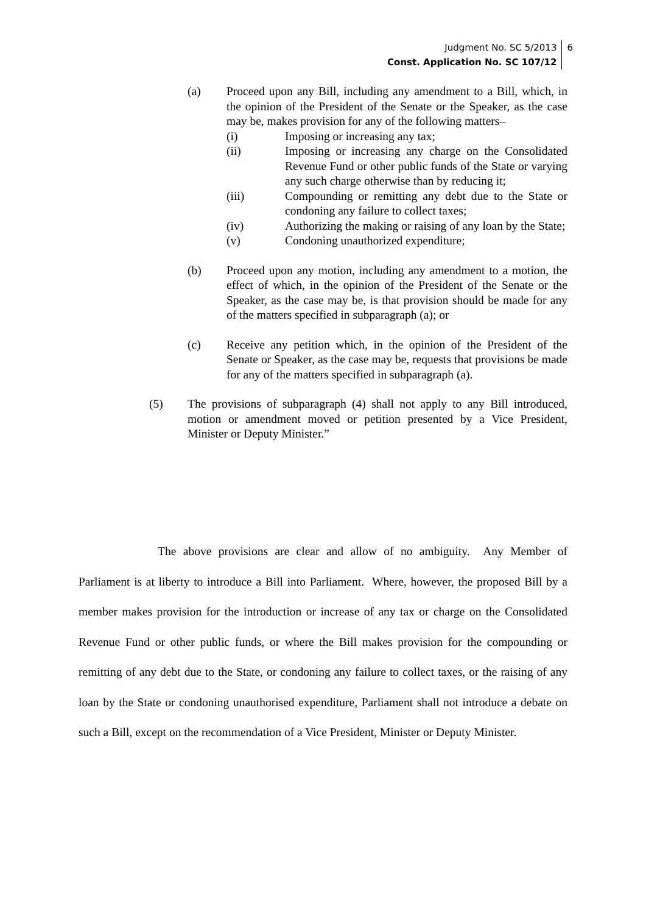Judgment No. SC 5/2013
Const. Application No. SC 107/12
6
(a) Proceed upon any Bill, including any amendment to a Bill, which, in the opinion of the President of the Senate or the Speaker, as the case may be, makes provision for any of the following matters–
(i) Imposing or increasing any tax;
(ii) Imposing or increasing any charge on the Consolidated Revenue Fund or other public funds of the State or varying any such charge otherwise than by reducing it;
(iii) Compounding or remitting any debt due to the State or condoning any failure to collect taxes;
(iv) Authorizing the making or raising of any loan by the State;
(v) Condoning unauthorized expenditure;
(b) Proceed upon any motion, including any amendment to a motion, the effect of which, in the opinion of the President of the Senate or the Speaker, as the case may be, is that provision should be made for any of the matters specified in subparagraph (a); or
(c) Receive any petition which, in the opinion of the President of the Senate or Speaker, as the case may be, requests that provisions be made for any of the matters specified in subparagraph (a).
(5) The provisions of subparagraph (4) shall not apply to any Bill introduced, motion or amendment moved or petition presented by a Vice President, Minister or Deputy Minister.”
The above provisions are clear and allow of no ambiguity. Any Member of Parliament is at liberty to introduce a Bill into Parliament. Where, however, the proposed Bill by a member makes provision for the introduction or increase of any tax or charge on the Consolidated Revenue Fund or other public funds, or where the Bill makes provision for the compounding or remitting of any debt due to the State, or condoning any failure to collect taxes, or the raising of any loan by the State or condoning unauthorised expenditure, Parliament shall not introduce a debate on such a Bill, except on the recommendation of a Vice President, Minister or Deputy Minister.